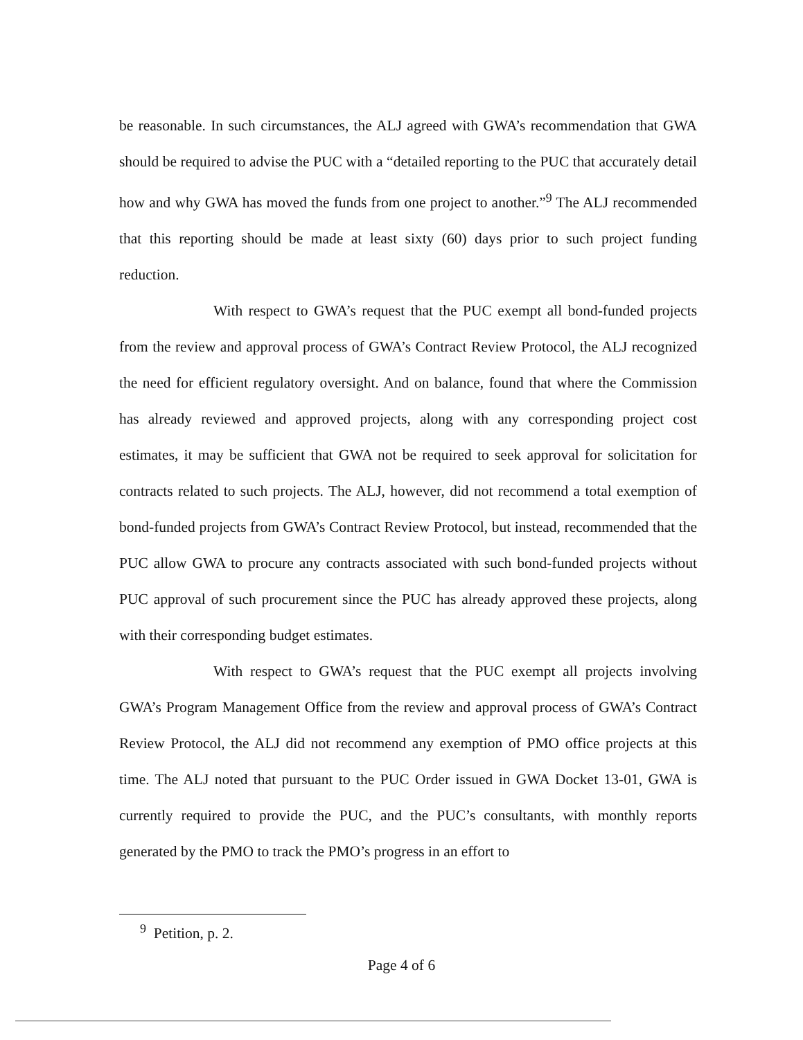be reasonable. In such circumstances, the ALJ agreed with GWA’s recommendation that GWA should be required to advise the PUC with a “detailed reporting to the PUC that accurately detail how and why GWA has moved the funds from one project to another.”<sup>9</sup> The ALJ recommended that this reporting should be made at least sixty (60) days prior to such project funding reduction.
With respect to GWA’s request that the PUC exempt all bond-funded projects from the review and approval process of GWA’s Contract Review Protocol, the ALJ recognized the need for efficient regulatory oversight. And on balance, found that where the Commission has already reviewed and approved projects, along with any corresponding project cost estimates, it may be sufficient that GWA not be required to seek approval for solicitation for contracts related to such projects. The ALJ, however, did not recommend a total exemption of bond-funded projects from GWA’s Contract Review Protocol, but instead, recommended that the PUC allow GWA to procure any contracts associated with such bond-funded projects without PUC approval of such procurement since the PUC has already approved these projects, along with their corresponding budget estimates.
With respect to GWA’s request that the PUC exempt all projects involving GWA’s Program Management Office from the review and approval process of GWA’s Contract Review Protocol, the ALJ did not recommend any exemption of PMO office projects at this time. The ALJ noted that pursuant to the PUC Order issued in GWA Docket 13-01, GWA is currently required to provide the PUC, and the PUC’s consultants, with monthly reports generated by the PMO to track the PMO’s progress in an effort to
<sup>9</sup> Petition, p. 2.
Page 4 of 6